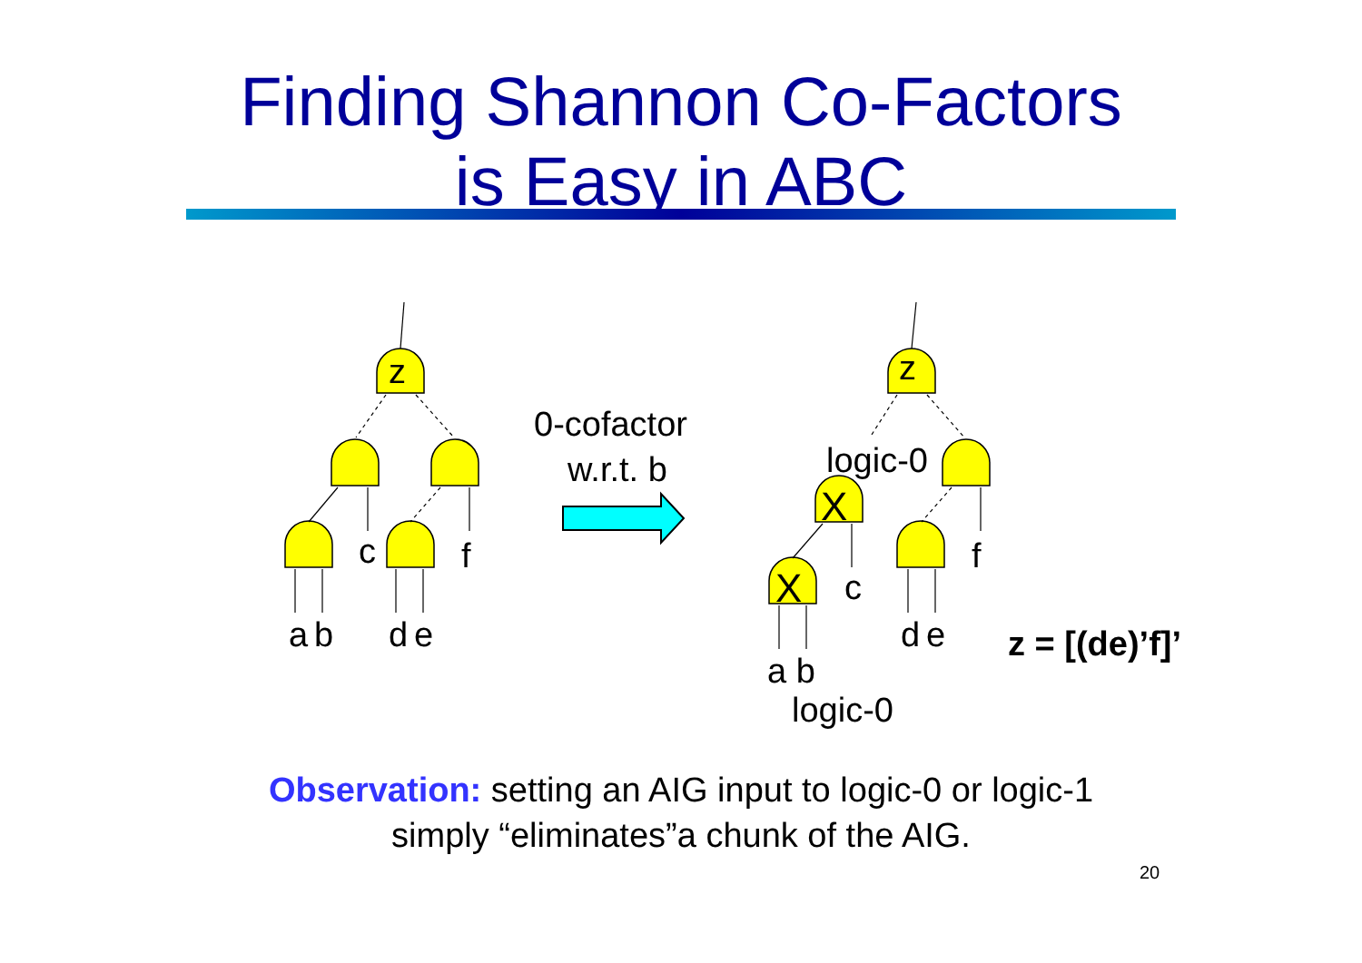Finding Shannon Co-Factors
is Easy in ABC
z
z
c
f
a
b
d
e
0-cofactor
w.r.t. b
logic-0
X
X
c
f
d
e
a b
logic-0
z = [(de)’f]’
Observation: setting an AIG input to logic-0 or logic-1
simply “eliminates”a chunk of the AIG.
20